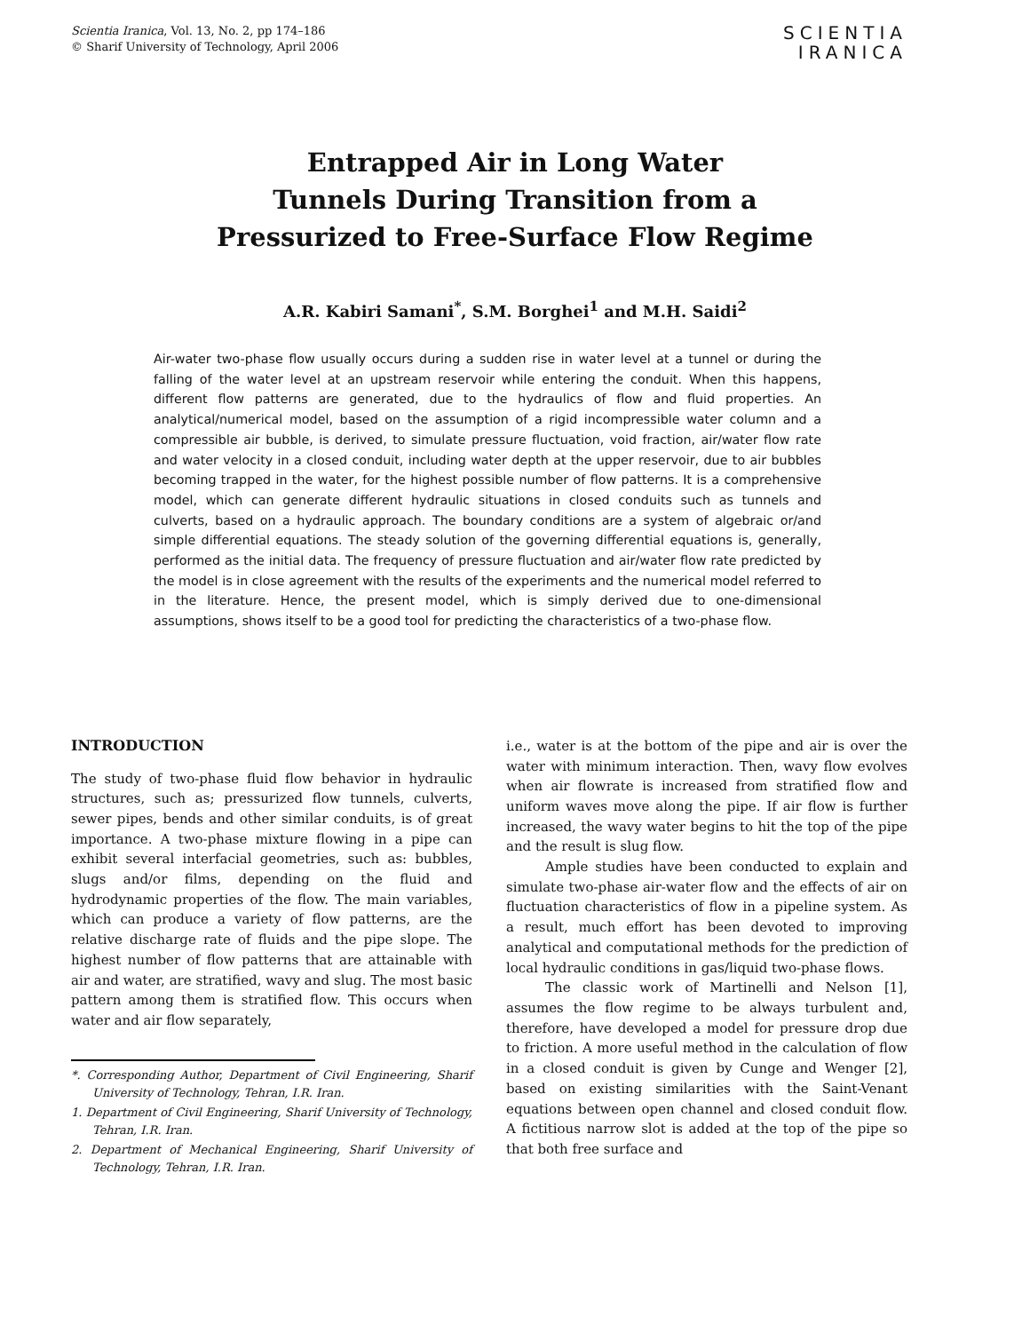Scientia Iranica, Vol. 13, No. 2, pp 174–186
© Sharif University of Technology, April 2006
SCIENTIA
IRANICA
Entrapped Air in Long Water
Tunnels During Transition from a
Pressurized to Free-Surface Flow Regime
A.R. Kabiri Samani<sup>*</sup>, S.M. Borghei<sup>1</sup> and M.H. Saidi<sup>2</sup>
Air-water two-phase flow usually occurs during a sudden rise in water level at a tunnel or during the falling of the water level at an upstream reservoir while entering the conduit. When this happens, different flow patterns are generated, due to the hydraulics of flow and fluid properties. An analytical/numerical model, based on the assumption of a rigid incompressible water column and a compressible air bubble, is derived, to simulate pressure fluctuation, void fraction, air/water flow rate and water velocity in a closed conduit, including water depth at the upper reservoir, due to air bubbles becoming trapped in the water, for the highest possible number of flow patterns. It is a comprehensive model, which can generate different hydraulic situations in closed conduits such as tunnels and culverts, based on a hydraulic approach. The boundary conditions are a system of algebraic or/and simple differential equations. The steady solution of the governing differential equations is, generally, performed as the initial data. The frequency of pressure fluctuation and air/water flow rate predicted by the model is in close agreement with the results of the experiments and the numerical model referred to in the literature. Hence, the present model, which is simply derived due to one-dimensional assumptions, shows itself to be a good tool for predicting the characteristics of a two-phase flow.
INTRODUCTION
The study of two-phase fluid flow behavior in hydraulic structures, such as; pressurized flow tunnels, culverts, sewer pipes, bends and other similar conduits, is of great importance. A two-phase mixture flowing in a pipe can exhibit several interfacial geometries, such as: bubbles, slugs and/or films, depending on the fluid and hydrodynamic properties of the flow. The main variables, which can produce a variety of flow patterns, are the relative discharge rate of fluids and the pipe slope. The highest number of flow patterns that are attainable with air and water, are stratified, wavy and slug. The most basic pattern among them is stratified flow. This occurs when water and air flow separately,
*. Corresponding Author, Department of Civil Engineering, Sharif University of Technology, Tehran, I.R. Iran.
1. Department of Civil Engineering, Sharif University of Technology, Tehran, I.R. Iran.
2. Department of Mechanical Engineering, Sharif University of Technology, Tehran, I.R. Iran.
i.e., water is at the bottom of the pipe and air is over the water with minimum interaction. Then, wavy flow evolves when air flowrate is increased from stratified flow and uniform waves move along the pipe. If air flow is further increased, the wavy water begins to hit the top of the pipe and the result is slug flow.
Ample studies have been conducted to explain and simulate two-phase air-water flow and the effects of air on fluctuation characteristics of flow in a pipeline system. As a result, much effort has been devoted to improving analytical and computational methods for the prediction of local hydraulic conditions in gas/liquid two-phase flows.
The classic work of Martinelli and Nelson [1], assumes the flow regime to be always turbulent and, therefore, have developed a model for pressure drop due to friction. A more useful method in the calculation of flow in a closed conduit is given by Cunge and Wenger [2], based on existing similarities with the Saint-Venant equations between open channel and closed conduit flow. A fictitious narrow slot is added at the top of the pipe so that both free surface and